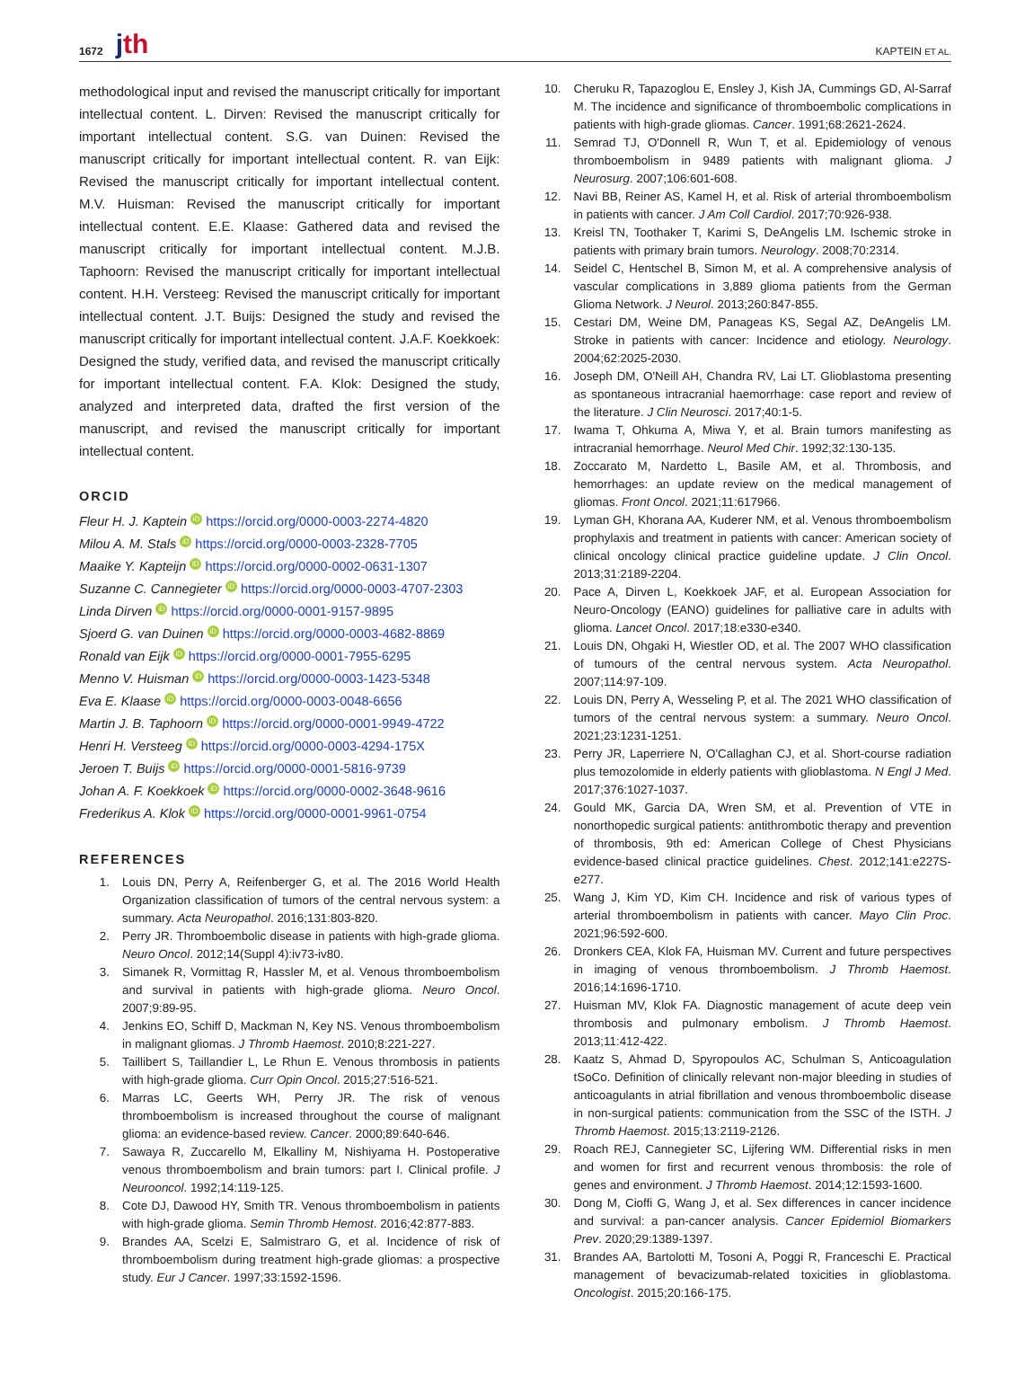1672 jth
KAPTEIN ET AL.
methodological input and revised the manuscript critically for important intellectual content. L. Dirven: Revised the manuscript critically for important intellectual content. S.G. van Duinen: Revised the manuscript critically for important intellectual content. R. van Eijk: Revised the manuscript critically for important intellectual content. M.V. Huisman: Revised the manuscript critically for important intellectual content. E.E. Klaase: Gathered data and revised the manuscript critically for important intellectual content. M.J.B. Taphoorn: Revised the manuscript critically for important intellectual content. H.H. Versteeg: Revised the manuscript critically for important intellectual content. J.T. Buijs: Designed the study and revised the manuscript critically for important intellectual content. J.A.F. Koekkoek: Designed the study, verified data, and revised the manuscript critically for important intellectual content. F.A. Klok: Designed the study, analyzed and interpreted data, drafted the first version of the manuscript, and revised the manuscript critically for important intellectual content.
ORCID
Fleur H. J. Kaptein iD https://orcid.org/0000-0003-2274-4820
Milou A. M. Stals iD https://orcid.org/0000-0003-2328-7705
Maaike Y. Kapteijn iD https://orcid.org/0000-0002-0631-1307
Suzanne C. Cannegieter iD https://orcid.org/0000-0003-4707-2303
Linda Dirven iD https://orcid.org/0000-0001-9157-9895
Sjoerd G. van Duinen iD https://orcid.org/0000-0003-4682-8869
Ronald van Eijk iD https://orcid.org/0000-0001-7955-6295
Menno V. Huisman iD https://orcid.org/0000-0003-1423-5348
Eva E. Klaase iD https://orcid.org/0000-0003-0048-6656
Martin J. B. Taphoorn iD https://orcid.org/0000-0001-9949-4722
Henri H. Versteeg iD https://orcid.org/0000-0003-4294-175X
Jeroen T. Buijs iD https://orcid.org/0000-0001-5816-9739
Johan A. F. Koekkoek iD https://orcid.org/0000-0002-3648-9616
Frederikus A. Klok iD https://orcid.org/0000-0001-9961-0754
REFERENCES
1. Louis DN, Perry A, Reifenberger G, et al. The 2016 World Health Organization classification of tumors of the central nervous system: a summary. Acta Neuropathol. 2016;131:803-820.
2. Perry JR. Thromboembolic disease in patients with high-grade glioma. Neuro Oncol. 2012;14(Suppl 4):iv73-iv80.
3. Simanek R, Vormittag R, Hassler M, et al. Venous thromboembolism and survival in patients with high-grade glioma. Neuro Oncol. 2007;9:89-95.
4. Jenkins EO, Schiff D, Mackman N, Key NS. Venous thromboembolism in malignant gliomas. J Thromb Haemost. 2010;8:221-227.
5. Taillibert S, Taillandier L, Le Rhun E. Venous thrombosis in patients with high-grade glioma. Curr Opin Oncol. 2015;27:516-521.
6. Marras LC, Geerts WH, Perry JR. The risk of venous thromboembolism is increased throughout the course of malignant glioma: an evidence-based review. Cancer. 2000;89:640-646.
7. Sawaya R, Zuccarello M, Elkalliny M, Nishiyama H. Postoperative venous thromboembolism and brain tumors: part I. Clinical profile. J Neurooncol. 1992;14:119-125.
8. Cote DJ, Dawood HY, Smith TR. Venous thromboembolism in patients with high-grade glioma. Semin Thromb Hemost. 2016;42:877-883.
9. Brandes AA, Scelzi E, Salmistraro G, et al. Incidence of risk of thromboembolism during treatment high-grade gliomas: a prospective study. Eur J Cancer. 1997;33:1592-1596.
10. Cheruku R, Tapazoglou E, Ensley J, Kish JA, Cummings GD, Al-Sarraf M. The incidence and significance of thromboembolic complications in patients with high-grade gliomas. Cancer. 1991;68:2621-2624.
11. Semrad TJ, O'Donnell R, Wun T, et al. Epidemiology of venous thromboembolism in 9489 patients with malignant glioma. J Neurosurg. 2007;106:601-608.
12. Navi BB, Reiner AS, Kamel H, et al. Risk of arterial thromboembolism in patients with cancer. J Am Coll Cardiol. 2017;70:926-938.
13. Kreisl TN, Toothaker T, Karimi S, DeAngelis LM. Ischemic stroke in patients with primary brain tumors. Neurology. 2008;70:2314.
14. Seidel C, Hentschel B, Simon M, et al. A comprehensive analysis of vascular complications in 3,889 glioma patients from the German Glioma Network. J Neurol. 2013;260:847-855.
15. Cestari DM, Weine DM, Panageas KS, Segal AZ, DeAngelis LM. Stroke in patients with cancer: Incidence and etiology. Neurology. 2004;62:2025-2030.
16. Joseph DM, O'Neill AH, Chandra RV, Lai LT. Glioblastoma presenting as spontaneous intracranial haemorrhage: case report and review of the literature. J Clin Neurosci. 2017;40:1-5.
17. Iwama T, Ohkuma A, Miwa Y, et al. Brain tumors manifesting as intracranial hemorrhage. Neurol Med Chir. 1992;32:130-135.
18. Zoccarato M, Nardetto L, Basile AM, et al. Thrombosis, and hemorrhages: an update review on the medical management of gliomas. Front Oncol. 2021;11:617966.
19. Lyman GH, Khorana AA, Kuderer NM, et al. Venous thromboembolism prophylaxis and treatment in patients with cancer: American society of clinical oncology clinical practice guideline update. J Clin Oncol. 2013;31:2189-2204.
20. Pace A, Dirven L, Koekkoek JAF, et al. European Association for Neuro-Oncology (EANO) guidelines for palliative care in adults with glioma. Lancet Oncol. 2017;18:e330-e340.
21. Louis DN, Ohgaki H, Wiestler OD, et al. The 2007 WHO classification of tumours of the central nervous system. Acta Neuropathol. 2007;114:97-109.
22. Louis DN, Perry A, Wesseling P, et al. The 2021 WHO classification of tumors of the central nervous system: a summary. Neuro Oncol. 2021;23:1231-1251.
23. Perry JR, Laperriere N, O'Callaghan CJ, et al. Short-course radiation plus temozolomide in elderly patients with glioblastoma. N Engl J Med. 2017;376:1027-1037.
24. Gould MK, Garcia DA, Wren SM, et al. Prevention of VTE in nonorthopedic surgical patients: antithrombotic therapy and prevention of thrombosis, 9th ed: American College of Chest Physicians evidence-based clinical practice guidelines. Chest. 2012;141:e227S-e277.
25. Wang J, Kim YD, Kim CH. Incidence and risk of various types of arterial thromboembolism in patients with cancer. Mayo Clin Proc. 2021;96:592-600.
26. Dronkers CEA, Klok FA, Huisman MV. Current and future perspectives in imaging of venous thromboembolism. J Thromb Haemost. 2016;14:1696-1710.
27. Huisman MV, Klok FA. Diagnostic management of acute deep vein thrombosis and pulmonary embolism. J Thromb Haemost. 2013;11:412-422.
28. Kaatz S, Ahmad D, Spyropoulos AC, Schulman S, Anticoagulation tSoCo. Definition of clinically relevant non-major bleeding in studies of anticoagulants in atrial fibrillation and venous thromboembolic disease in non-surgical patients: communication from the SSC of the ISTH. J Thromb Haemost. 2015;13:2119-2126.
29. Roach REJ, Cannegieter SC, Lijfering WM. Differential risks in men and women for first and recurrent venous thrombosis: the role of genes and environment. J Thromb Haemost. 2014;12:1593-1600.
30. Dong M, Cioffi G, Wang J, et al. Sex differences in cancer incidence and survival: a pan-cancer analysis. Cancer Epidemiol Biomarkers Prev. 2020;29:1389-1397.
31. Brandes AA, Bartolotti M, Tosoni A, Poggi R, Franceschi E. Practical management of bevacizumab-related toxicities in glioblastoma. Oncologist. 2015;20:166-175.